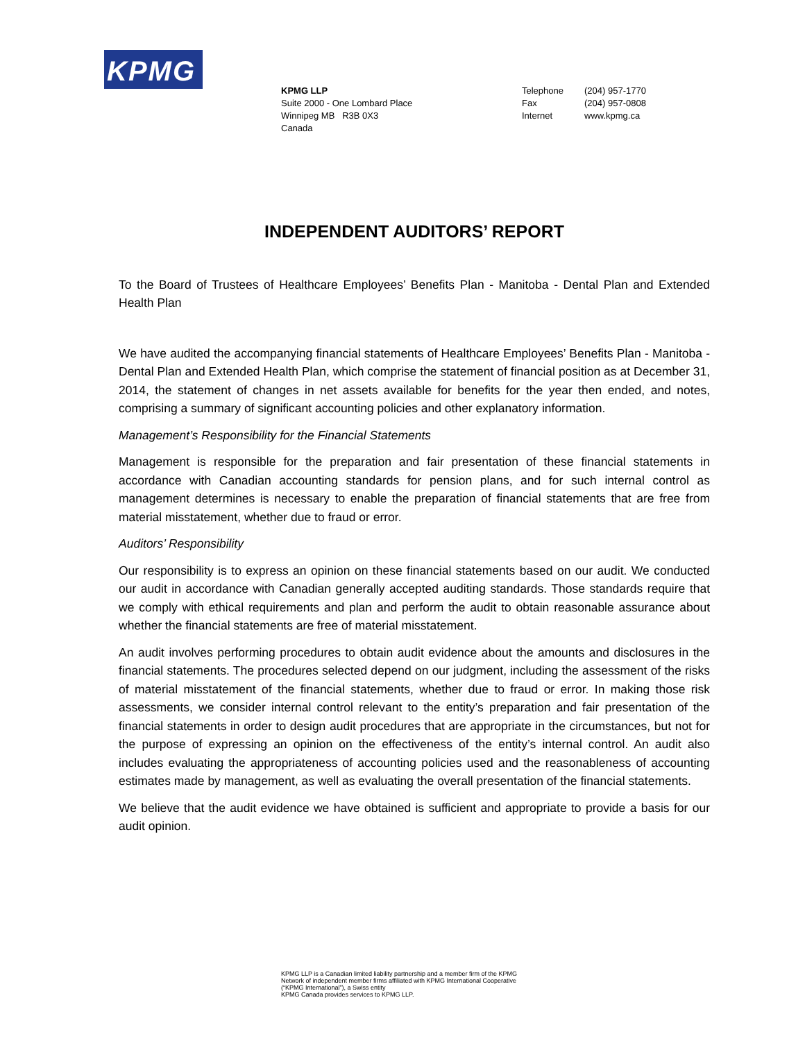KPMG
KPMG LLP
Suite 2000 - One Lombard Place
Winnipeg MB R3B 0X3
Canada
| Telephone | (204) 957-1770 |
| Fax | (204) 957-0808 |
| Internet | www.kpmg.ca |
INDEPENDENT AUDITORS’ REPORT
To the Board of Trustees of Healthcare Employees’ Benefits Plan - Manitoba - Dental Plan and Extended Health Plan
We have audited the accompanying financial statements of Healthcare Employees’ Benefits Plan - Manitoba - Dental Plan and Extended Health Plan, which comprise the statement of financial position as at December 31, 2014, the statement of changes in net assets available for benefits for the year then ended, and notes, comprising a summary of significant accounting policies and other explanatory information.
Management’s Responsibility for the Financial Statements
Management is responsible for the preparation and fair presentation of these financial statements in accordance with Canadian accounting standards for pension plans, and for such internal control as management determines is necessary to enable the preparation of financial statements that are free from material misstatement, whether due to fraud or error.
Auditors’ Responsibility
Our responsibility is to express an opinion on these financial statements based on our audit. We conducted our audit in accordance with Canadian generally accepted auditing standards. Those standards require that we comply with ethical requirements and plan and perform the audit to obtain reasonable assurance about whether the financial statements are free of material misstatement.
An audit involves performing procedures to obtain audit evidence about the amounts and disclosures in the financial statements. The procedures selected depend on our judgment, including the assessment of the risks of material misstatement of the financial statements, whether due to fraud or error. In making those risk assessments, we consider internal control relevant to the entity’s preparation and fair presentation of the financial statements in order to design audit procedures that are appropriate in the circumstances, but not for the purpose of expressing an opinion on the effectiveness of the entity’s internal control. An audit also includes evaluating the appropriateness of accounting policies used and the reasonableness of accounting estimates made by management, as well as evaluating the overall presentation of the financial statements.
We believe that the audit evidence we have obtained is sufficient and appropriate to provide a basis for our audit opinion.
KPMG LLP is a Canadian limited liability partnership and a member firm of the KPMG
Network of independent member firms affiliated with KPMG International Cooperative
(“KPMG International”), a Swiss entity
KPMG Canada provides services to KPMG LLP.